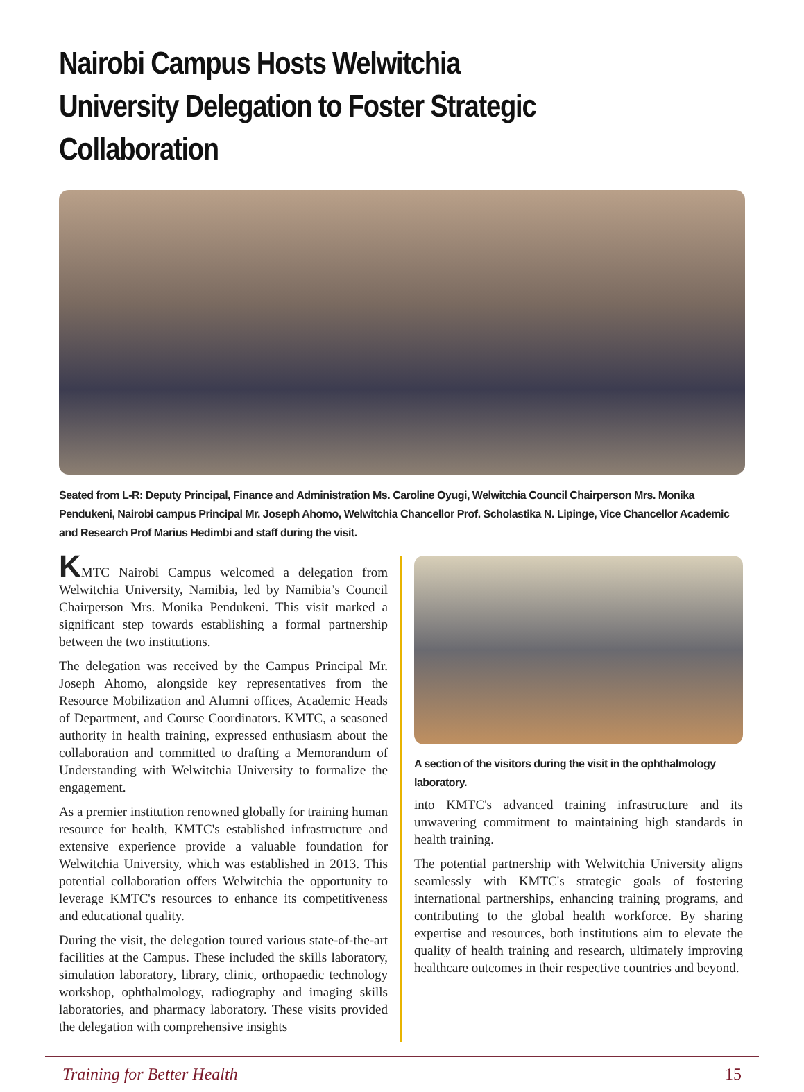Nairobi Campus Hosts Welwitchia University Delegation to Foster Strategic Collaboration
Seated from L-R: Deputy Principal, Finance and Administration Ms. Caroline Oyugi, Welwitchia Council Chairperson Mrs. Monika Pendukeni, Nairobi campus Principal Mr. Joseph Ahomo, Welwitchia Chancellor Prof. Scholastika N. Lipinge, Vice Chancellor Academic and Research Prof Marius Hedimbi and staff during the visit.
KMTC Nairobi Campus welcomed a delegation from Welwitchia University, Namibia, led by Namibia’s Council Chairperson Mrs. Monika Pendukeni. This visit marked a significant step towards establishing a formal partnership between the two institutions.
The delegation was received by the Campus Principal Mr. Joseph Ahomo, alongside key representatives from the Resource Mobilization and Alumni offices, Academic Heads of Department, and Course Coordinators. KMTC, a seasoned authority in health training, expressed enthusiasm about the collaboration and committed to drafting a Memorandum of Understanding with Welwitchia University to formalize the engagement.
As a premier institution renowned globally for training human resource for health, KMTC's established infrastructure and extensive experience provide a valuable foundation for Welwitchia University, which was established in 2013. This potential collaboration offers Welwitchia the opportunity to leverage KMTC's resources to enhance its competitiveness and educational quality.
During the visit, the delegation toured various state-of-the-art facilities at the Campus. These included the skills laboratory, simulation laboratory, library, clinic, orthopaedic technology workshop, ophthalmology, radiography and imaging skills laboratories, and pharmacy laboratory. These visits provided the delegation with comprehensive insights
A section of the visitors during the visit in the ophthalmology laboratory.
into KMTC's advanced training infrastructure and its unwavering commitment to maintaining high standards in health training.
The potential partnership with Welwitchia University aligns seamlessly with KMTC's strategic goals of fostering international partnerships, enhancing training programs, and contributing to the global health workforce. By sharing expertise and resources, both institutions aim to elevate the quality of health training and research, ultimately improving healthcare outcomes in their respective countries and beyond.
Training for Better Health 15